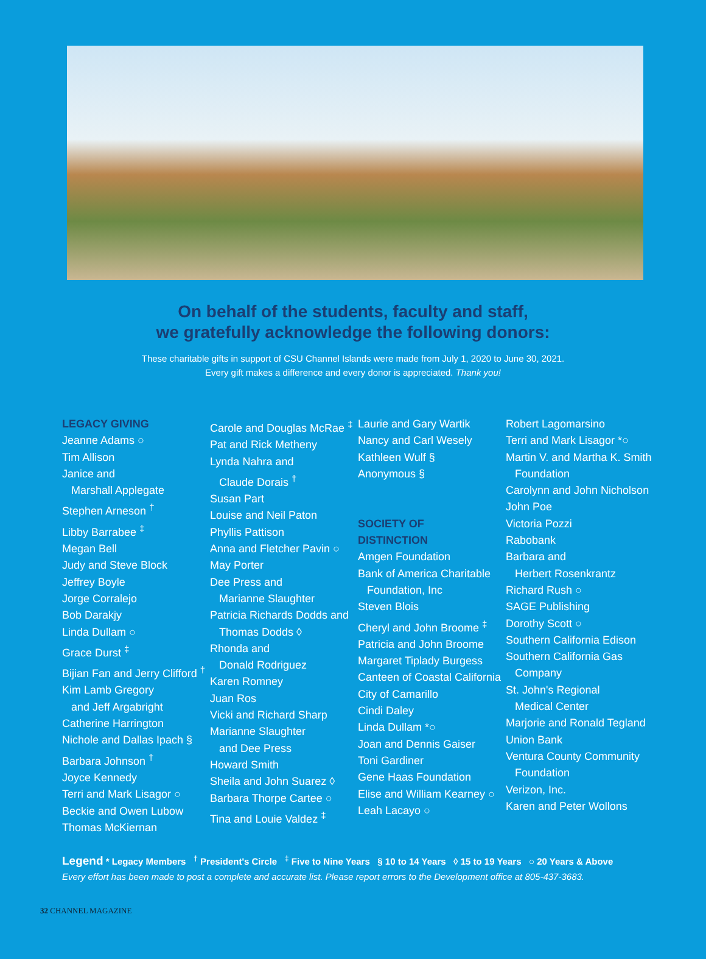On behalf of the students, faculty and staff,
we gratefully acknowledge the following donors:
These charitable gifts in support of CSU Channel Islands were made from July 1, 2020 to June 30, 2021.
Every gift makes a difference and every donor is appreciated. Thank you!
LEGACY GIVING
Jeanne Adams ○
Tim Allison
Janice and
Marshall Applegate
Stephen Arneson <sup>†</sup>
Libby Barrabee <sup>‡</sup>
Megan Bell
Judy and Steve Block
Jeffrey Boyle
Jorge Corralejo
Bob Darakjy
Linda Dullam ○
Grace Durst <sup>‡</sup>
Bijian Fan and Jerry Clifford <sup>†</sup>
Kim Lamb Gregory
and Jeff Argabright
Catherine Harrington
Nichole and Dallas Ipach §
Barbara Johnson <sup>†</sup>
Joyce Kennedy
Terri and Mark Lisagor ○
Beckie and Owen Lubow
Thomas McKiernan
Carole and Douglas McRae <sup>‡</sup>
Pat and Rick Metheny
Lynda Nahra and
Claude Dorais <sup>†</sup>
Susan Part
Louise and Neil Paton
Phyllis Pattison
Anna and Fletcher Pavin ○
May Porter
Dee Press and
Marianne Slaughter
Patricia Richards Dodds and
Thomas Dodds ◊
Rhonda and
Donald Rodriguez
Karen Romney
Juan Ros
Vicki and Richard Sharp
Marianne Slaughter
and Dee Press
Howard Smith
Sheila and John Suarez ◊
Barbara Thorpe Cartee ○
Tina and Louie Valdez <sup>‡</sup>
Laurie and Gary Wartik
Nancy and Carl Wesely
Kathleen Wulf §
Anonymous §
SOCIETY OF
DISTINCTION
Amgen Foundation
Bank of America Charitable
Foundation, Inc
Steven Blois
Cheryl and John Broome <sup>‡</sup>
Patricia and John Broome
Margaret Tiplady Burgess
Canteen of Coastal California
City of Camarillo
Cindi Daley
Linda Dullam *○
Joan and Dennis Gaiser
Toni Gardiner
Gene Haas Foundation
Elise and William Kearney ○
Leah Lacayo ○
Robert Lagomarsino
Terri and Mark Lisagor *○
Martin V. and Martha K. Smith
Foundation
Carolynn and John Nicholson
John Poe
Victoria Pozzi
Rabobank
Barbara and
Herbert Rosenkrantz
Richard Rush ○
SAGE Publishing
Dorothy Scott ○
Southern California Edison
Southern California Gas
Company
St. John's Regional
Medical Center
Marjorie and Ronald Tegland
Union Bank
Ventura County Community
Foundation
Verizon, Inc.
Karen and Peter Wollons
Legend * Legacy Members <sup>†</sup> President's Circle <sup>‡</sup> Five to Nine Years § 10 to 14 Years ◊ 15 to 19 Years ○ 20 Years & Above
Every effort has been made to post a complete and accurate list. Please report errors to the Development office at 805-437-3683.
32 CHANNEL MAGAZINE